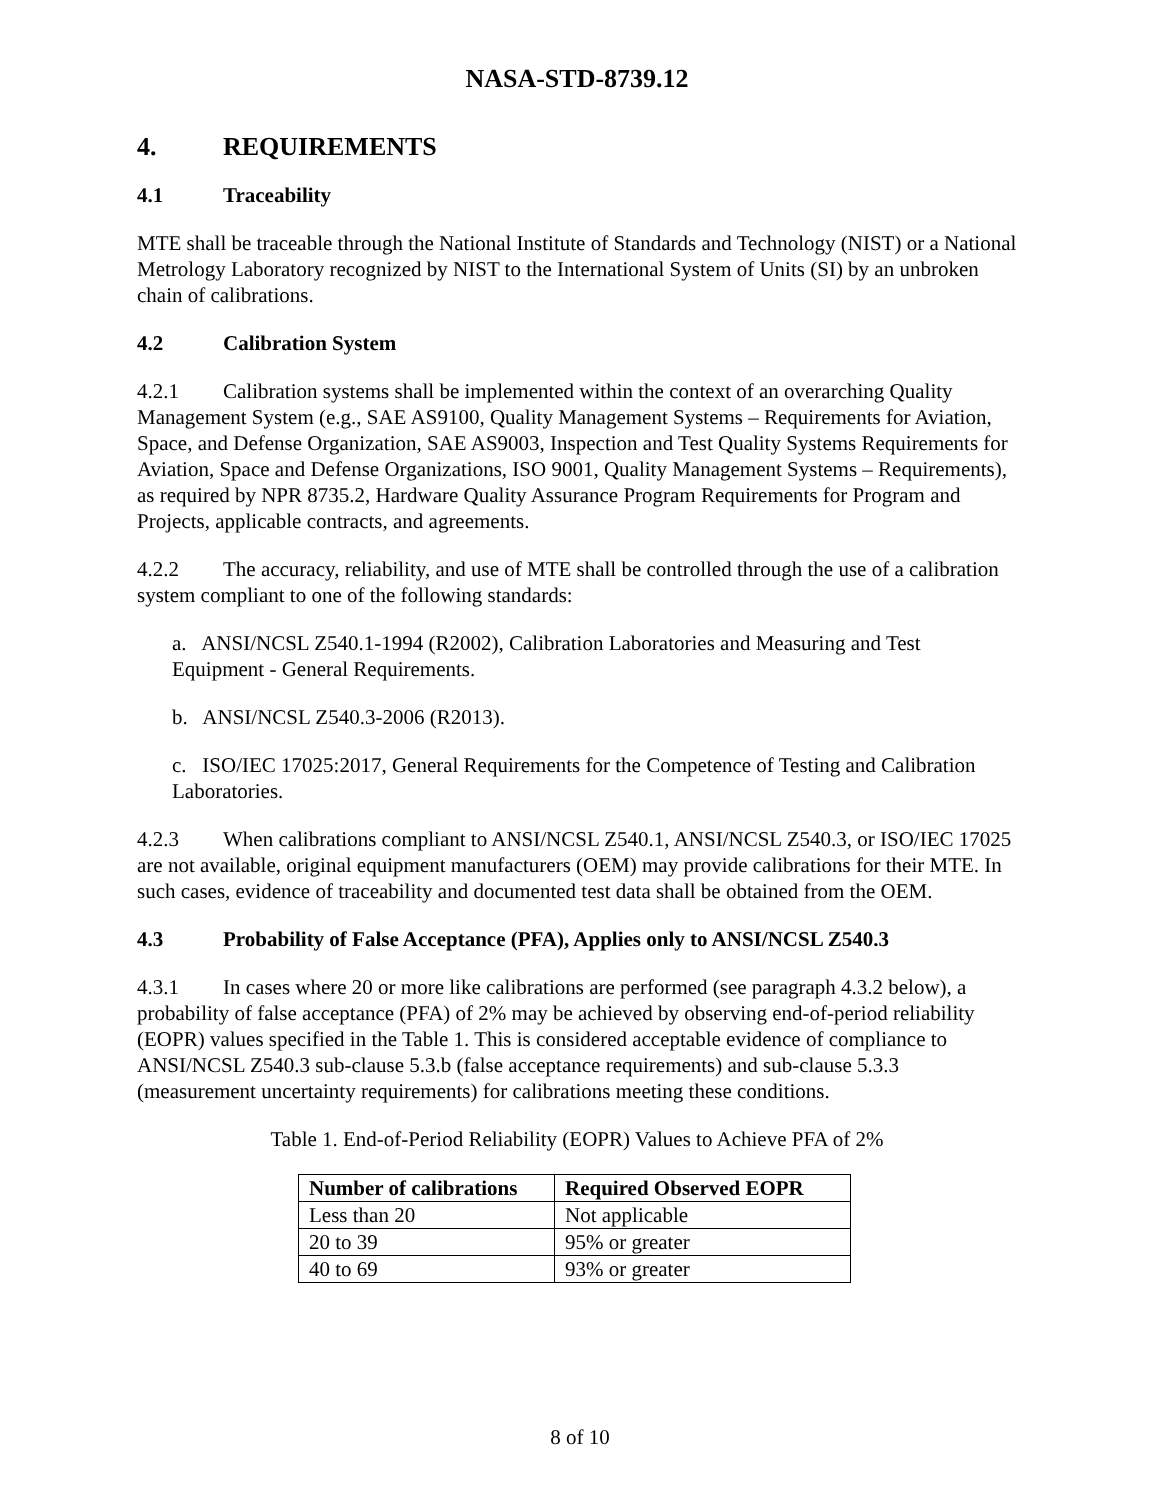NASA-STD-8739.12
4. REQUIREMENTS
4.1 Traceability
MTE shall be traceable through the National Institute of Standards and Technology (NIST) or a National Metrology Laboratory recognized by NIST to the International System of Units (SI) by an unbroken chain of calibrations.
4.2 Calibration System
4.2.1 Calibration systems shall be implemented within the context of an overarching Quality Management System (e.g., SAE AS9100, Quality Management Systems – Requirements for Aviation, Space, and Defense Organization, SAE AS9003, Inspection and Test Quality Systems Requirements for Aviation, Space and Defense Organizations, ISO 9001, Quality Management Systems – Requirements), as required by NPR 8735.2, Hardware Quality Assurance Program Requirements for Program and Projects, applicable contracts, and agreements.
4.2.2 The accuracy, reliability, and use of MTE shall be controlled through the use of a calibration system compliant to one of the following standards:
a. ANSI/NCSL Z540.1-1994 (R2002), Calibration Laboratories and Measuring and Test Equipment - General Requirements.
b. ANSI/NCSL Z540.3-2006 (R2013).
c. ISO/IEC 17025:2017, General Requirements for the Competence of Testing and Calibration Laboratories.
4.2.3 When calibrations compliant to ANSI/NCSL Z540.1, ANSI/NCSL Z540.3, or ISO/IEC 17025 are not available, original equipment manufacturers (OEM) may provide calibrations for their MTE. In such cases, evidence of traceability and documented test data shall be obtained from the OEM.
4.3 Probability of False Acceptance (PFA), Applies only to ANSI/NCSL Z540.3
4.3.1 In cases where 20 or more like calibrations are performed (see paragraph 4.3.2 below), a probability of false acceptance (PFA) of 2% may be achieved by observing end-of-period reliability (EOPR) values specified in the Table 1. This is considered acceptable evidence of compliance to ANSI/NCSL Z540.3 sub-clause 5.3.b (false acceptance requirements) and sub-clause 5.3.3 (measurement uncertainty requirements) for calibrations meeting these conditions.
Table 1. End-of-Period Reliability (EOPR) Values to Achieve PFA of 2%
| Number of calibrations | Required Observed EOPR |
| --- | --- |
| Less than 20 | Not applicable |
| 20 to 39 | 95% or greater |
| 40 to 69 | 93% or greater |
8 of 10